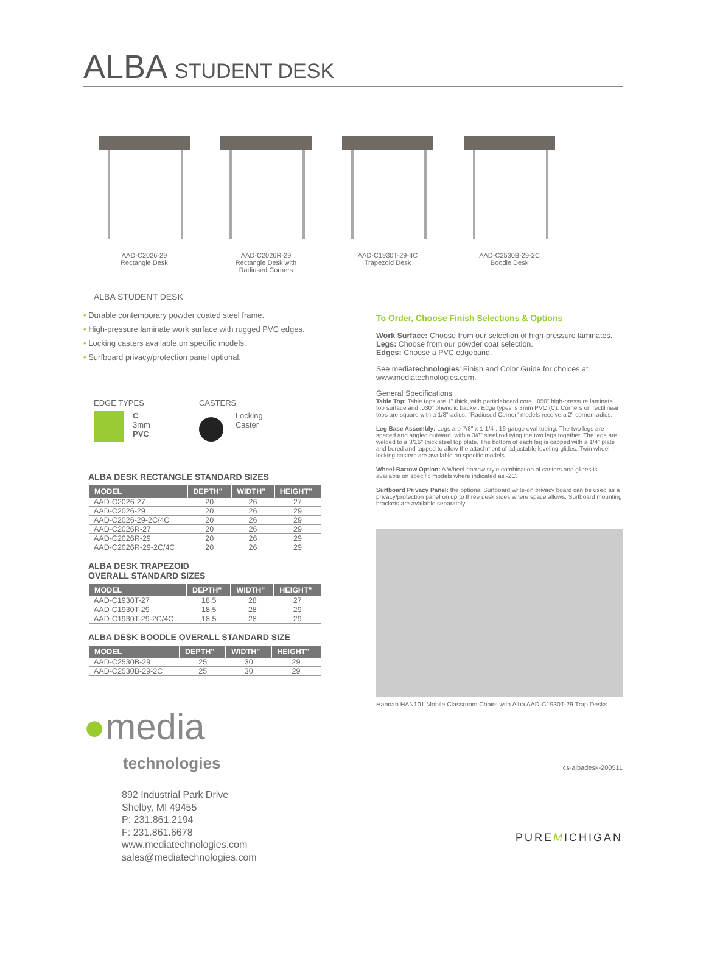ALBA STUDENT DESK
AAD-C2026-29
Rectangle Desk
AAD-C2026R-29
Rectangle Desk with
Radiused Corners
AAD-C1930T-29-4C
Trapezoid Desk
AAD-C2530B-29-2C
Boodle Desk
ALBA STUDENT DESK
• Durable contemporary powder coated steel frame.
• High-pressure laminate work surface with rugged PVC edges.
• Locking casters available on specific models.
• Surfboard privacy/protection panel optional.
EDGE TYPES
C
3mm
PVC
CASTERS
Locking
Caster
ALBA DESK RECTANGLE STANDARD SIZES
| MODEL | DEPTH" | WIDTH" | HEIGHT" |
| --- | --- | --- | --- |
| AAD-C2026-27 | 20 | 26 | 27 |
| AAD-C2026-29 | 20 | 26 | 29 |
| AAD-C2026-29-2C/4C | 20 | 26 | 29 |
| AAD-C2026R-27 | 20 | 26 | 29 |
| AAD-C2026R-29 | 20 | 26 | 29 |
| AAD-C2026R-29-2C/4C | 20 | 26 | 29 |
ALBA DESK TRAPEZOID
OVERALL STANDARD SIZES
| MODEL | DEPTH" | WIDTH" | HEIGHT" |
| --- | --- | --- | --- |
| AAD-C1930T-27 | 18.5 | 28 | 27 |
| AAD-C1930T-29 | 18.5 | 28 | 29 |
| AAD-C1930T-29-2C/4C | 18.5 | 28 | 29 |
ALBA DESK BOODLE OVERALL STANDARD SIZE
| MODEL | DEPTH" | WIDTH" | HEIGHT" |
| --- | --- | --- | --- |
| AAD-C2530B-29 | 25 | 30 | 29 |
| AAD-C2530B-29-2C | 25 | 30 | 29 |
To Order, Choose Finish Selections & Options
Work Surface: Choose from our selection of high-pressure laminates.
Legs: Choose from our powder coat selection.
Edges: Choose a PVC edgeband.
See mediatechnologies' Finish and Color Guide for choices at www.mediatechnologies.com.
General Specifications
Table Top: Table tops are 1" thick, with particleboard core, .050" high-pressure laminate top surface and .030" phenolic backer. Edge types is 3mm PVC (C). Corners on rectilinear tops are square with a 1/8"radius. "Radiused Corner" models receive a 2" corner radius.
Leg Base Assembly: Legs are 7/8" x 1-1/4", 16-gauge oval tubing. The two legs are spaced and angled outward, with a 3/8" steel rod tying the two legs together. The legs are welded to a 3/16" thick steel top plate. The bottom of each leg is capped with a 1/4" plate and bored and tapped to allow the attachment of adjustable leveling glides. Twin wheel locking casters are available on specific models.
Wheel-Barrow Option: A Wheel-barrow style combination of casters and glides is available on specific models where indicated as -2C.
Surfboard Privacy Panel: the optional Surfboard write-on privacy board can be used as a privacy/protection panel on up to three desk sides where space allows. Surfboard mounting brackets are available separately.
Hannah HAN101 Mobile Classroom Chairs with Alba AAD-C1930T-29 Trap Desks.
●media
technologies
cs-albadesk-200511
892 Industrial Park Drive
Shelby, MI 49455
P: 231.861.2194
F: 231.861.6678
www.mediatechnologies.com
sales@mediatechnologies.com
PUREMICHIGAN